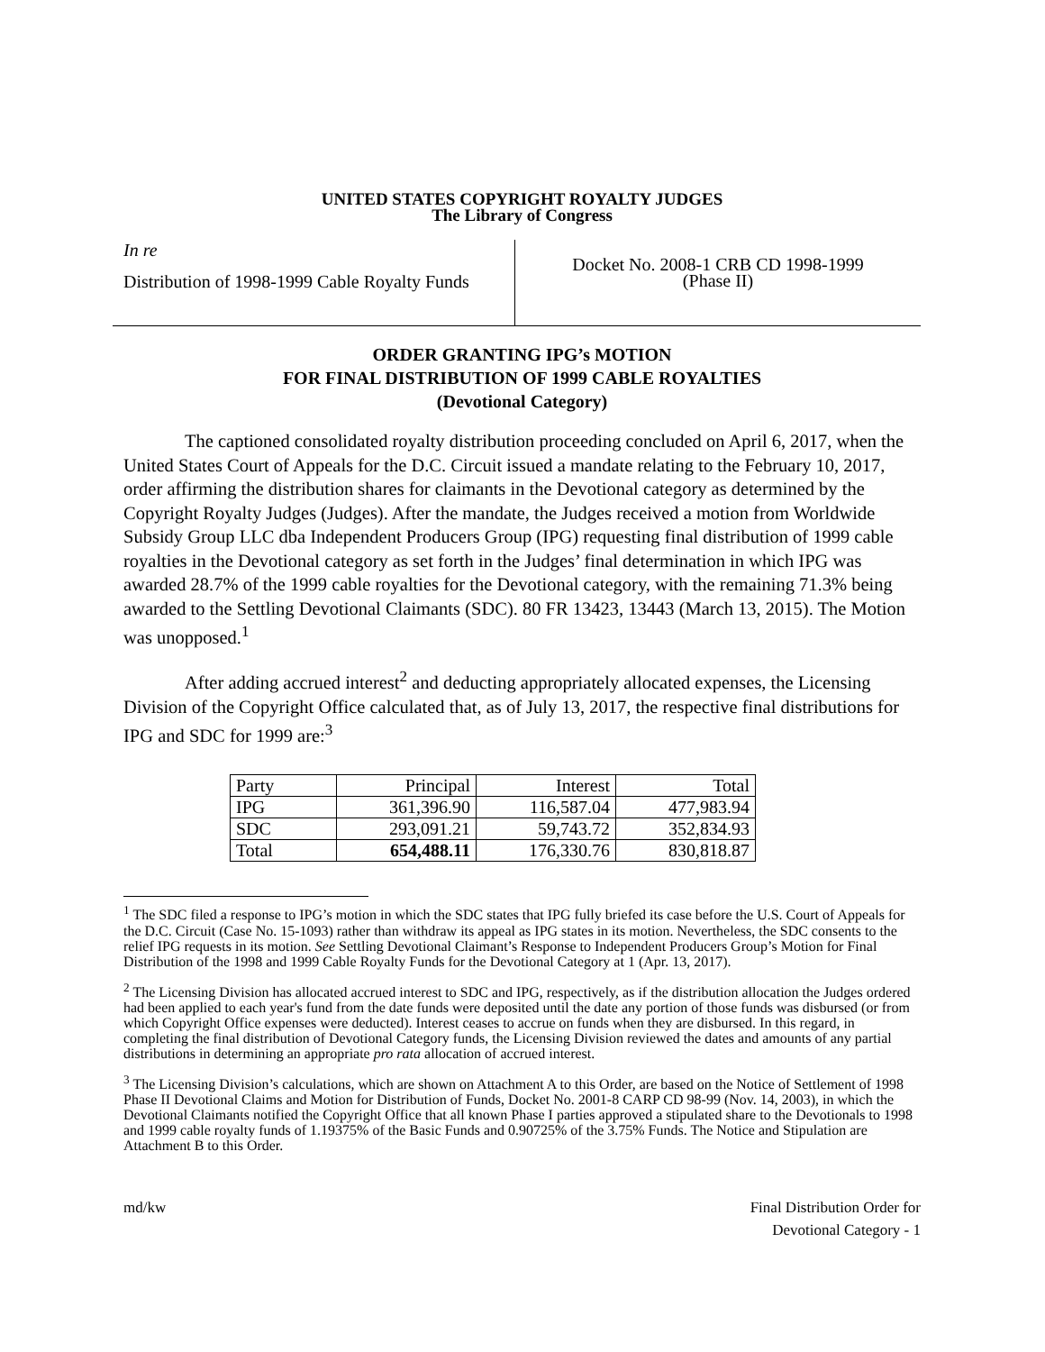UNITED STATES COPYRIGHT ROYALTY JUDGES
The Library of Congress
In re
Distribution of 1998-1999 Cable Royalty Funds
Docket No. 2008-1 CRB CD 1998-1999
(Phase II)
ORDER GRANTING IPG’s MOTION
FOR FINAL DISTRIBUTION OF 1999 CABLE ROYALTIES
(Devotional Category)
The captioned consolidated royalty distribution proceeding concluded on April 6, 2017, when the United States Court of Appeals for the D.C. Circuit issued a mandate relating to the February 10, 2017, order affirming the distribution shares for claimants in the Devotional category as determined by the Copyright Royalty Judges (Judges). After the mandate, the Judges received a motion from Worldwide Subsidy Group LLC dba Independent Producers Group (IPG) requesting final distribution of 1999 cable royalties in the Devotional category as set forth in the Judges’ final determination in which IPG was awarded 28.7% of the 1999 cable royalties for the Devotional category, with the remaining 71.3% being awarded to the Settling Devotional Claimants (SDC). 80 FR 13423, 13443 (March 13, 2015). The Motion was unopposed.<sup>1</sup>
After adding accrued interest<sup>2</sup> and deducting appropriately allocated expenses, the Licensing Division of the Copyright Office calculated that, as of July 13, 2017, the respective final distributions for IPG and SDC for 1999 are:<sup>3</sup>
| Party | Principal | Interest | Total |
| IPG | 361,396.90 | 116,587.04 | 477,983.94 |
| SDC | 293,091.21 | 59,743.72 | 352,834.93 |
| Total | 654,488.11 | 176,330.76 | 830,818.87 |
<sup>1</sup> The SDC filed a response to IPG’s motion in which the SDC states that IPG fully briefed its case before the U.S. Court of Appeals for the D.C. Circuit (Case No. 15-1093) rather than withdraw its appeal as IPG states in its motion. Nevertheless, the SDC consents to the relief IPG requests in its motion. See Settling Devotional Claimant’s Response to Independent Producers Group’s Motion for Final Distribution of the 1998 and 1999 Cable Royalty Funds for the Devotional Category at 1 (Apr. 13, 2017).
<sup>2</sup> The Licensing Division has allocated accrued interest to SDC and IPG, respectively, as if the distribution allocation the Judges ordered had been applied to each year's fund from the date funds were deposited until the date any portion of those funds was disbursed (or from which Copyright Office expenses were deducted). Interest ceases to accrue on funds when they are disbursed. In this regard, in completing the final distribution of Devotional Category funds, the Licensing Division reviewed the dates and amounts of any partial distributions in determining an appropriate pro rata allocation of accrued interest.
<sup>3</sup> The Licensing Division’s calculations, which are shown on Attachment A to this Order, are based on the Notice of Settlement of 1998 Phase II Devotional Claims and Motion for Distribution of Funds, Docket No. 2001-8 CARP CD 98-99 (Nov. 14, 2003), in which the Devotional Claimants notified the Copyright Office that all known Phase I parties approved a stipulated share to the Devotionals to 1998 and 1999 cable royalty funds of 1.19375% of the Basic Funds and 0.90725% of the 3.75% Funds. The Notice and Stipulation are Attachment B to this Order.
md/kw Final Distribution Order for
Devotional Category - 1